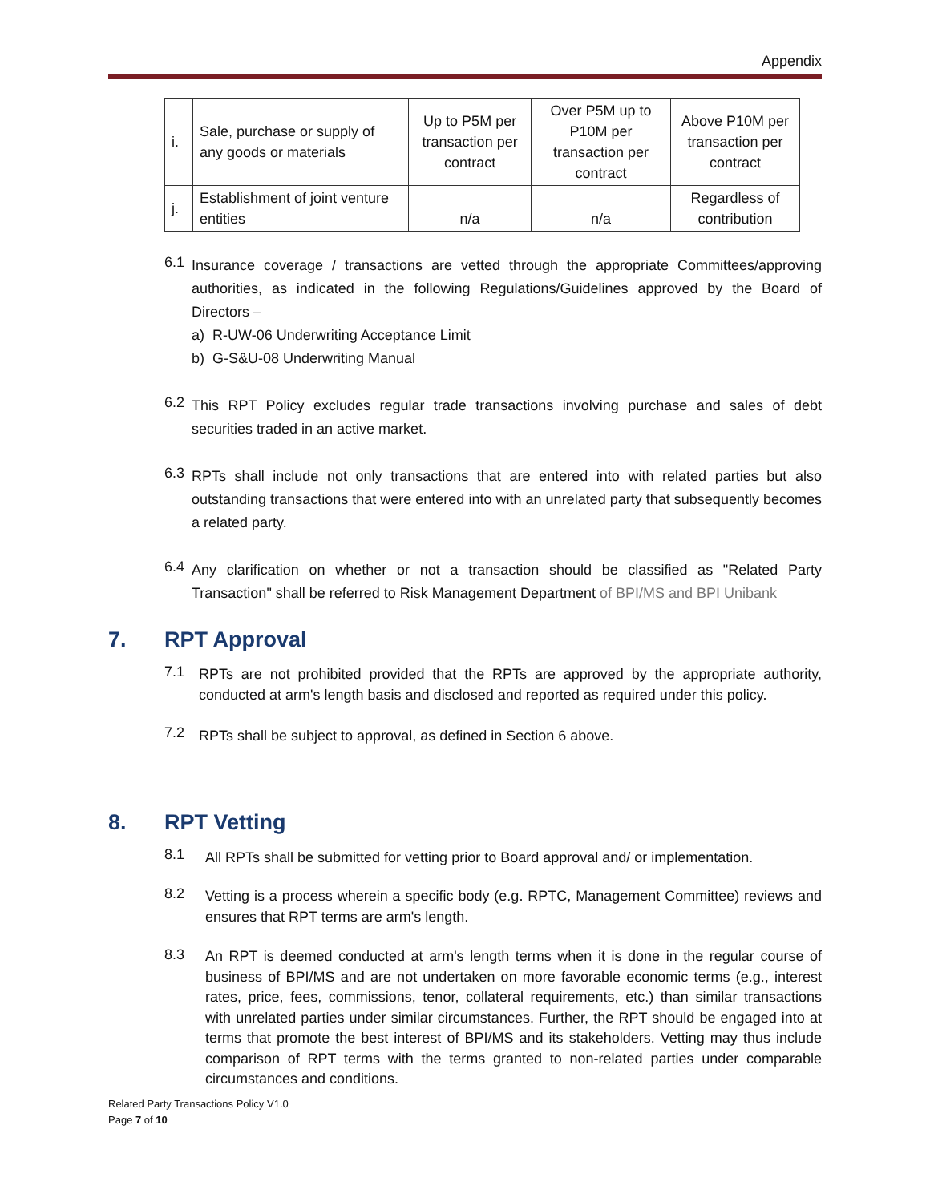Appendix
| i. | Sale, purchase or supply of any goods or materials | Up to P5M per transaction per contract | Over P5M up to P10M per transaction per contract | Above P10M per transaction per contract |
| j. | Establishment of joint venture entities | n/a | n/a | Regardless of contribution |
6.1
Insurance coverage / transactions are vetted through the appropriate Committees/approving authorities, as indicated in the following Regulations/Guidelines approved by the Board of Directors –
a) R-UW-06 Underwriting Acceptance Limit
b) G-S&U-08 Underwriting Manual
6.2
This RPT Policy excludes regular trade transactions involving purchase and sales of debt securities traded in an active market.
6.3
RPTs shall include not only transactions that are entered into with related parties but also outstanding transactions that were entered into with an unrelated party that subsequently becomes a related party.
6.4
Any clarification on whether or not a transaction should be classified as "Related Party Transaction" shall be referred to Risk Management Department of BPI/MS and BPI Unibank
7. RPT Approval
7.1
RPTs are not prohibited provided that the RPTs are approved by the appropriate authority, conducted at arm's length basis and disclosed and reported as required under this policy.
7.2
RPTs shall be subject to approval, as defined in Section 6 above.
8. RPT Vetting
8.1
All RPTs shall be submitted for vetting prior to Board approval and/ or implementation.
8.2
Vetting is a process wherein a specific body (e.g. RPTC, Management Committee) reviews and ensures that RPT terms are arm's length.
8.3
An RPT is deemed conducted at arm's length terms when it is done in the regular course of business of BPI/MS and are not undertaken on more favorable economic terms (e.g., interest rates, price, fees, commissions, tenor, collateral requirements, etc.) than similar transactions with unrelated parties under similar circumstances. Further, the RPT should be engaged into at terms that promote the best interest of BPI/MS and its stakeholders. Vetting may thus include comparison of RPT terms with the terms granted to non-related parties under comparable circumstances and conditions.
Related Party Transactions Policy V1.0
Page 7 of 10